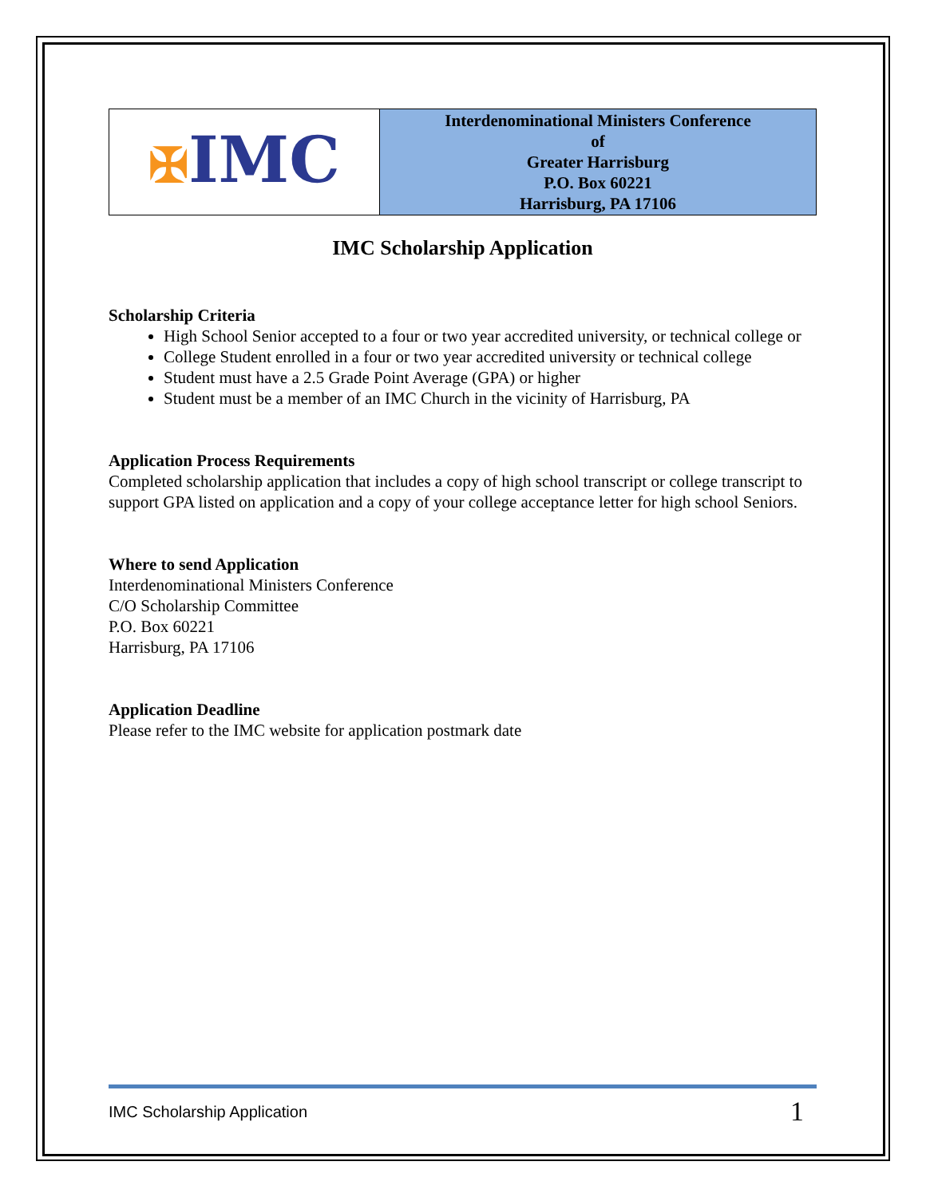| ✠ IMC | Interdenominational Ministers Conference of Greater Harrisburg P.O. Box 60221 Harrisburg, PA 17106 |
IMC Scholarship Application
Scholarship Criteria
High School Senior accepted to a four or two year accredited university, or technical college or
College Student enrolled in a four or two year accredited university or technical college
Student must have a 2.5 Grade Point Average (GPA) or higher
Student must be a member of an IMC Church in the vicinity of Harrisburg, PA
Application Process Requirements
Completed scholarship application that includes a copy of high school transcript or college transcript to support GPA listed on application and a copy of your college acceptance letter for high school Seniors.
Where to send Application
Interdenominational Ministers Conference
C/O Scholarship Committee
P.O. Box 60221
Harrisburg, PA 17106
Application Deadline
Please refer to the IMC website for application postmark date
IMC Scholarship Application 1